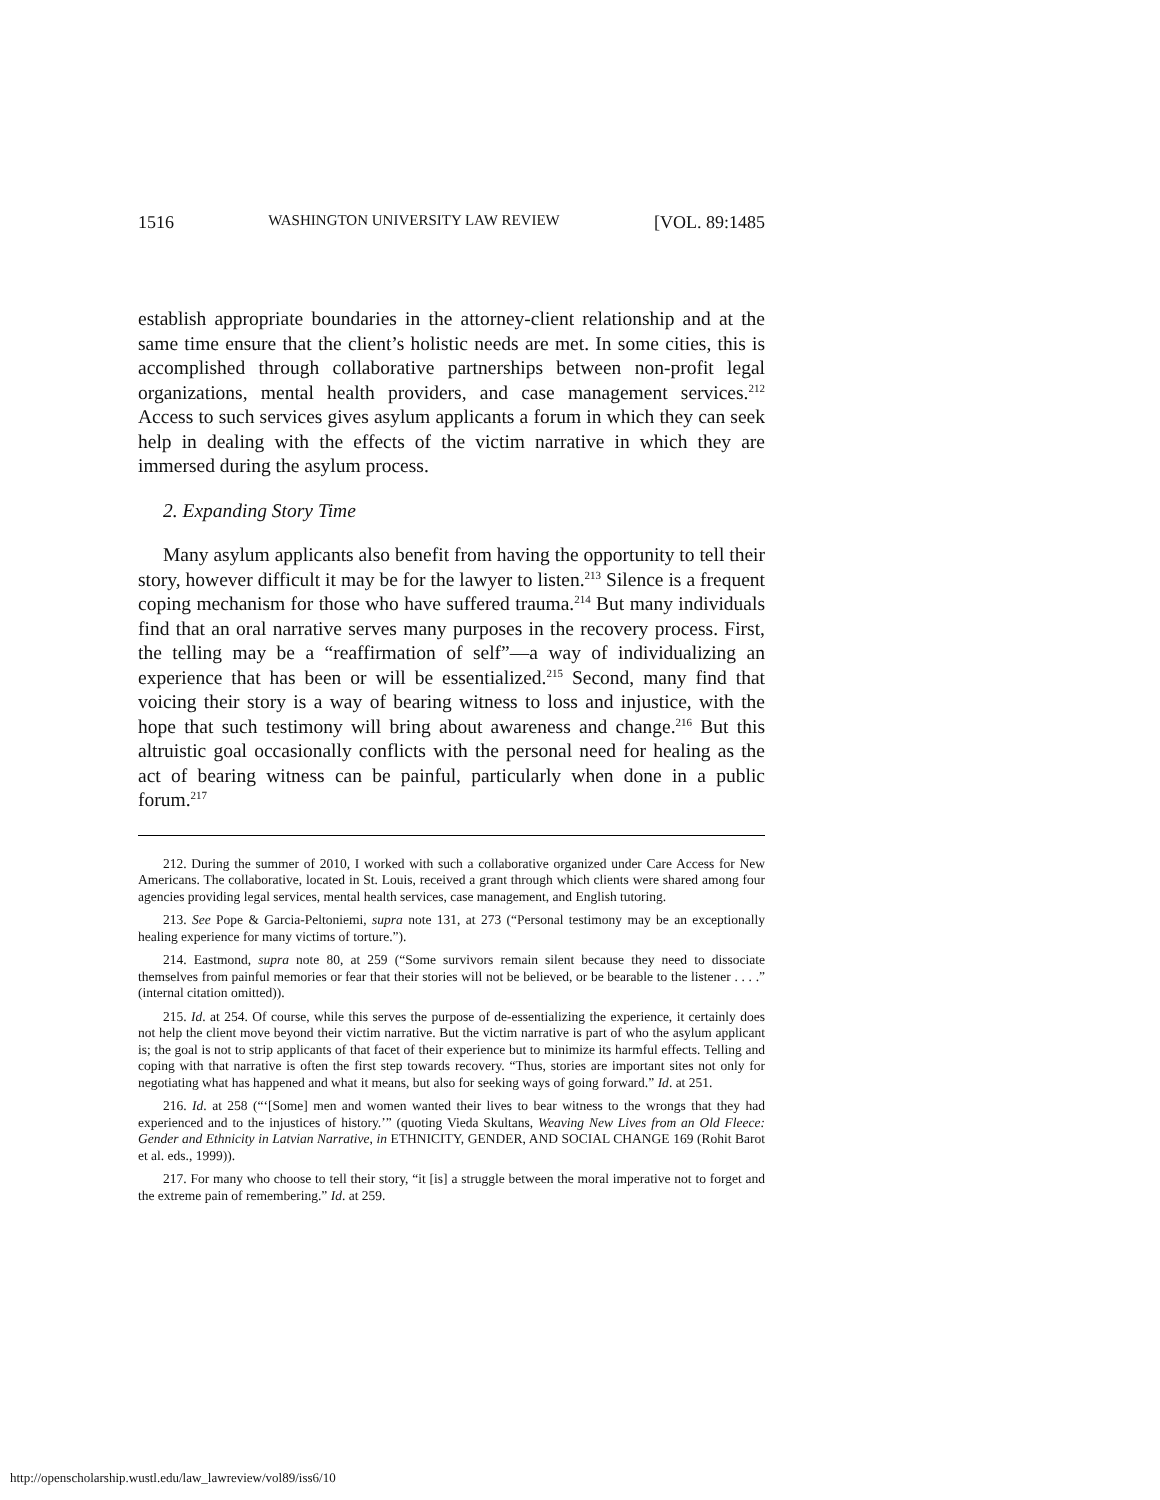1516 WASHINGTON UNIVERSITY LAW REVIEW [VOL. 89:1485
establish appropriate boundaries in the attorney-client relationship and at the same time ensure that the client’s holistic needs are met. In some cities, this is accomplished through collaborative partnerships between non-profit legal organizations, mental health providers, and case management services.<sup>212</sup> Access to such services gives asylum applicants a forum in which they can seek help in dealing with the effects of the victim narrative in which they are immersed during the asylum process.
2. Expanding Story Time
Many asylum applicants also benefit from having the opportunity to tell their story, however difficult it may be for the lawyer to listen.<sup>213</sup> Silence is a frequent coping mechanism for those who have suffered trauma.<sup>214</sup> But many individuals find that an oral narrative serves many purposes in the recovery process. First, the telling may be a “reaffirmation of self”—a way of individualizing an experience that has been or will be essentialized.<sup>215</sup> Second, many find that voicing their story is a way of bearing witness to loss and injustice, with the hope that such testimony will bring about awareness and change.<sup>216</sup> But this altruistic goal occasionally conflicts with the personal need for healing as the act of bearing witness can be painful, particularly when done in a public forum.<sup>217</sup>
212. During the summer of 2010, I worked with such a collaborative organized under Care Access for New Americans. The collaborative, located in St. Louis, received a grant through which clients were shared among four agencies providing legal services, mental health services, case management, and English tutoring.
213. See Pope & Garcia-Peltoniemi, supra note 131, at 273 (“Personal testimony may be an exceptionally healing experience for many victims of torture.”).
214. Eastmond, supra note 80, at 259 (“Some survivors remain silent because they need to dissociate themselves from painful memories or fear that their stories will not be believed, or be bearable to the listener . . . .” (internal citation omitted)).
215. Id. at 254. Of course, while this serves the purpose of de-essentializing the experience, it certainly does not help the client move beyond their victim narrative. But the victim narrative is part of who the asylum applicant is; the goal is not to strip applicants of that facet of their experience but to minimize its harmful effects. Telling and coping with that narrative is often the first step towards recovery. “Thus, stories are important sites not only for negotiating what has happened and what it means, but also for seeking ways of going forward.” Id. at 251.
216. Id. at 258 (“‘[Some] men and women wanted their lives to bear witness to the wrongs that they had experienced and to the injustices of history.’” (quoting Vieda Skultans, Weaving New Lives from an Old Fleece: Gender and Ethnicity in Latvian Narrative, in ETHNICITY, GENDER, AND SOCIAL CHANGE 169 (Rohit Barot et al. eds., 1999)).
217. For many who choose to tell their story, “it [is] a struggle between the moral imperative not to forget and the extreme pain of remembering.” Id. at 259.
http://openscholarship.wustl.edu/law_lawreview/vol89/iss6/10